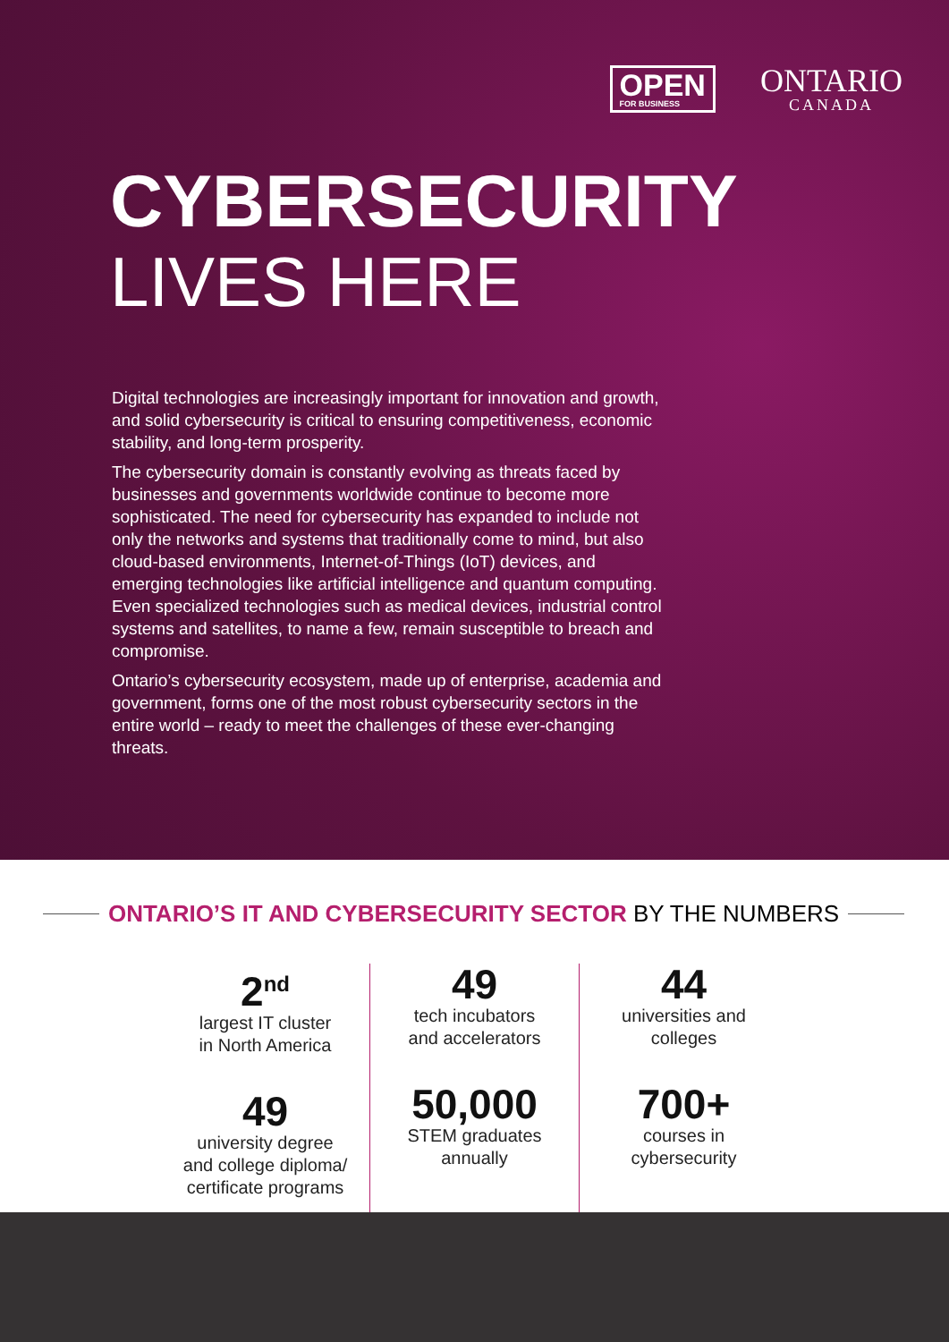OPEN
FOR BUSINESS
ONTARIO
CANADA
CYBERSECURITY
LIVES HERE
Digital technologies are increasingly important for innovation and growth, and solid cybersecurity is critical to ensuring competitiveness, economic stability, and long-term prosperity.
The cybersecurity domain is constantly evolving as threats faced by businesses and governments worldwide continue to become more sophisticated. The need for cybersecurity has expanded to include not only the networks and systems that traditionally come to mind, but also cloud-based environments, Internet-of-Things (IoT) devices, and emerging technologies like artificial intelligence and quantum computing. Even specialized technologies such as medical devices, industrial control systems and satellites, to name a few, remain susceptible to breach and compromise.
Ontario’s cybersecurity ecosystem, made up of enterprise, academia and government, forms one of the most robust cybersecurity sectors in the entire world – ready to meet the challenges of these ever-changing threats.
ONTARIO’S IT AND CYBERSECURITY SECTOR BY THE NUMBERS
2<sup>nd</sup>
largest IT cluster
in North America
49
university degree
and college diploma/
certificate programs
49
tech incubators
and accelerators
50,000
STEM graduates
annually
44
universities and
colleges
700+
courses in
cybersecurity